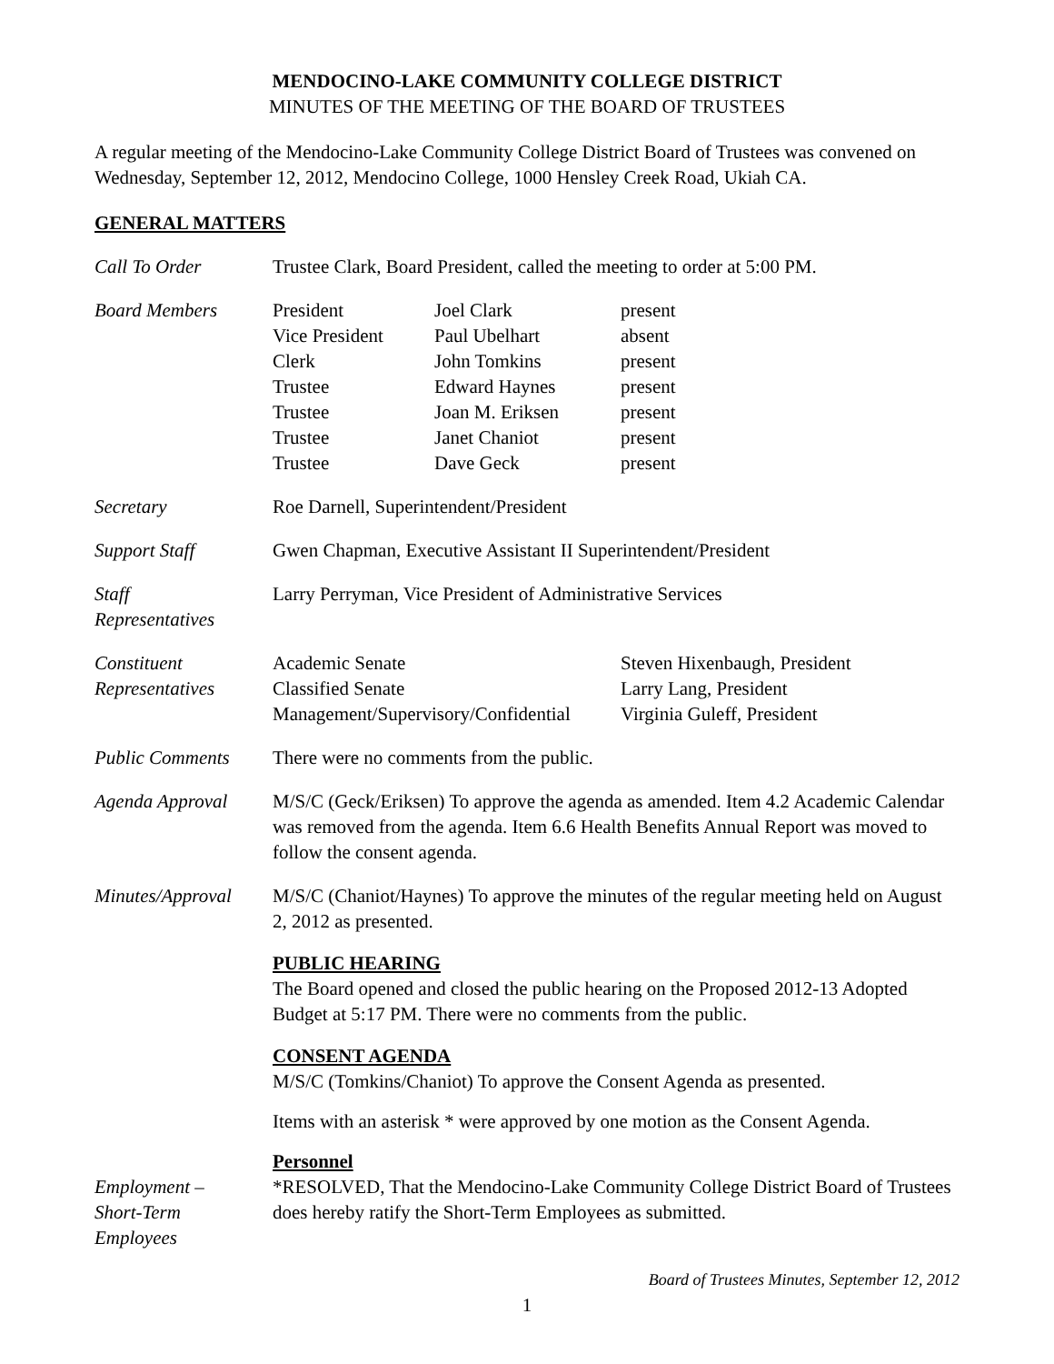MENDOCINO-LAKE COMMUNITY COLLEGE DISTRICT
MINUTES OF THE MEETING OF THE BOARD OF TRUSTEES
A regular meeting of the Mendocino-Lake Community College District Board of Trustees was convened on Wednesday, September 12, 2012, Mendocino College, 1000 Hensley Creek Road, Ukiah CA.
GENERAL MATTERS
Call To Order Trustee Clark, Board President, called the meeting to order at 5:00 PM.
Board Members
| President | Joel Clark | present |
| Vice President | Paul Ubelhart | absent |
| Clerk | John Tomkins | present |
| Trustee | Edward Haynes | present |
| Trustee | Joan M. Eriksen | present |
| Trustee | Janet Chaniot | present |
| Trustee | Dave Geck | present |
Secretary Roe Darnell, Superintendent/President
Support Staff Gwen Chapman, Executive Assistant II Superintendent/President
Staff
Representatives
Larry Perryman, Vice President of Administrative Services
Constituent
Representatives
| Academic Senate | Steven Hixenbaugh, President |
| Classified Senate | Larry Lang, President |
| Management/Supervisory/Confidential | Virginia Guleff, President |
Public Comments There were no comments from the public.
Agenda Approval M/S/C (Geck/Eriksen) To approve the agenda as amended. Item 4.2 Academic Calendar was removed from the agenda. Item 6.6 Health Benefits Annual Report was moved to follow the consent agenda.
Minutes/Approval
M/S/C (Chaniot/Haynes) To approve the minutes of the regular meeting held on August 2, 2012 as presented.
PUBLIC HEARING
The Board opened and closed the public hearing on the Proposed 2012-13 Adopted Budget at 5:17 PM. There were no comments from the public.
CONSENT AGENDA
M/S/C (Tomkins/Chaniot) To approve the Consent Agenda as presented.
Items with an asterisk * were approved by one motion as the Consent Agenda.
Personnel
Employment –
Short-Term
Employees
*RESOLVED, That the Mendocino-Lake Community College District Board of Trustees does hereby ratify the Short-Term Employees as submitted.
Board of Trustees Minutes, September 12, 2012
1